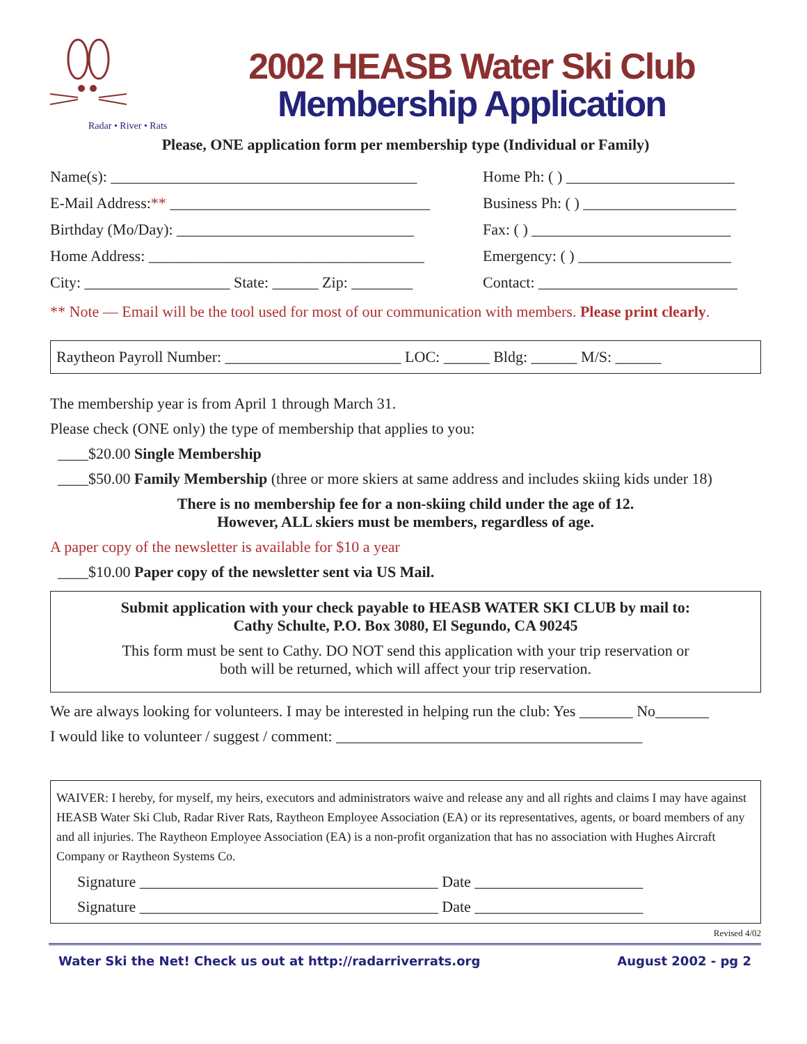Radar • River • Rats
2002 HEASB Water Ski Club
Membership Application
Please, ONE application form per membership type (Individual or Family)
Name(s): ________________________________________ Home Ph: ( ) ______________________
E-Mail Address:** __________________________________ Business Ph: ( ) ____________________
Birthday (Mo/Day): _______________________________ Fax: ( ) __________________________
Home Address: ____________________________________ Emergency: ( ) ____________________
City: ___________________ State: ______ Zip: ________ Contact: __________________________
** Note — Email will be the tool used for most of our communication with members. Please print clearly.
Raytheon Payroll Number: _______________________ LOC: ______ Bldg: ______ M/S: ______
The membership year is from April 1 through March 31.
Please check (ONE only) the type of membership that applies to you:
____$20.00 Single Membership
____$50.00 Family Membership (three or more skiers at same address and includes skiing kids under 18)
There is no membership fee for a non-skiing child under the age of 12.
However, ALL skiers must be members, regardless of age.
A paper copy of the newsletter is available for $10 a year
____$10.00 Paper copy of the newsletter sent via US Mail.
Submit application with your check payable to HEASB WATER SKI CLUB by mail to:
Cathy Schulte, P.O. Box 3080, El Segundo, CA 90245
This form must be sent to Cathy. DO NOT send this application with your trip reservation or
both will be returned, which will affect your trip reservation.
We are always looking for volunteers. I may be interested in helping run the club: Yes _______ No_______
I would like to volunteer / suggest / comment: ________________________________________
WAIVER: I hereby, for myself, my heirs, executors and administrators waive and release any and all rights and claims I may have against HEASB Water Ski Club, Radar River Rats, Raytheon Employee Association (EA) or its representatives, agents, or board members of any and all injuries. The Raytheon Employee Association (EA) is a non-profit organization that has no association with Hughes Aircraft Company or Raytheon Systems Co.
Signature _______________________________________ Date ______________________
Signature _______________________________________ Date ______________________
Revised 4/02
Water Ski the Net! Check us out at http://radarriverrats.org August 2002 - pg 2